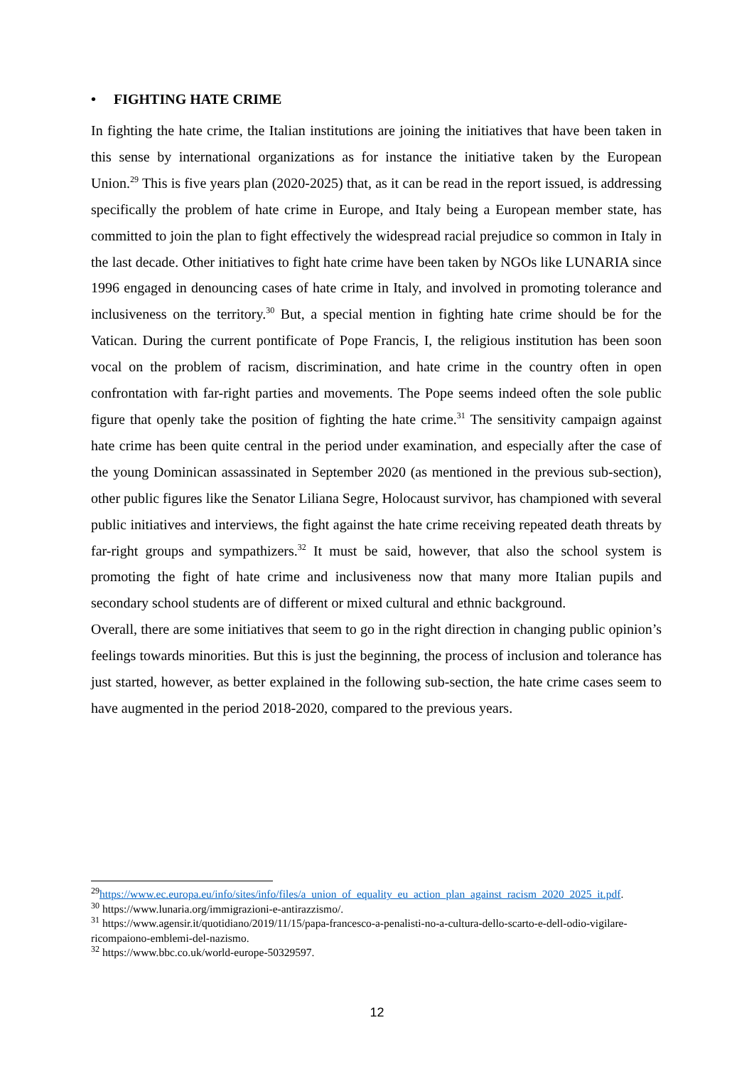• FIGHTING HATE CRIME
In fighting the hate crime, the Italian institutions are joining the initiatives that have been taken in this sense by international organizations as for instance the initiative taken by the European Union.<sup>29</sup> This is five years plan (2020-2025) that, as it can be read in the report issued, is addressing specifically the problem of hate crime in Europe, and Italy being a European member state, has committed to join the plan to fight effectively the widespread racial prejudice so common in Italy in the last decade. Other initiatives to fight hate crime have been taken by NGOs like LUNARIA since 1996 engaged in denouncing cases of hate crime in Italy, and involved in promoting tolerance and inclusiveness on the territory.<sup>30</sup> But, a special mention in fighting hate crime should be for the Vatican. During the current pontificate of Pope Francis, I, the religious institution has been soon vocal on the problem of racism, discrimination, and hate crime in the country often in open confrontation with far-right parties and movements. The Pope seems indeed often the sole public figure that openly take the position of fighting the hate crime.<sup>31</sup> The sensitivity campaign against hate crime has been quite central in the period under examination, and especially after the case of the young Dominican assassinated in September 2020 (as mentioned in the previous sub-section), other public figures like the Senator Liliana Segre, Holocaust survivor, has championed with several public initiatives and interviews, the fight against the hate crime receiving repeated death threats by far-right groups and sympathizers.<sup>32</sup> It must be said, however, that also the school system is promoting the fight of hate crime and inclusiveness now that many more Italian pupils and secondary school students are of different or mixed cultural and ethnic background.
Overall, there are some initiatives that seem to go in the right direction in changing public opinion’s feelings towards minorities. But this is just the beginning, the process of inclusion and tolerance has just started, however, as better explained in the following sub-section, the hate crime cases seem to have augmented in the period 2018-2020, compared to the previous years.
<sup>29</sup> https://www.ec.europa.eu/info/sites/info/files/a_union_of_equality_eu_action_plan_against_racism_2020_2025_it.pdf.
<sup>30</sup> https://www.lunaria.org/immigrazioni-e-antirazzismo/.
<sup>31</sup> https://www.agensir.it/quotidiano/2019/11/15/papa-francesco-a-penalisti-no-a-cultura-dello-scarto-e-dell-odio-vigilare-ricompaiono-emblemi-del-nazismo.
<sup>32</sup> https://www.bbc.co.uk/world-europe-50329597.
12